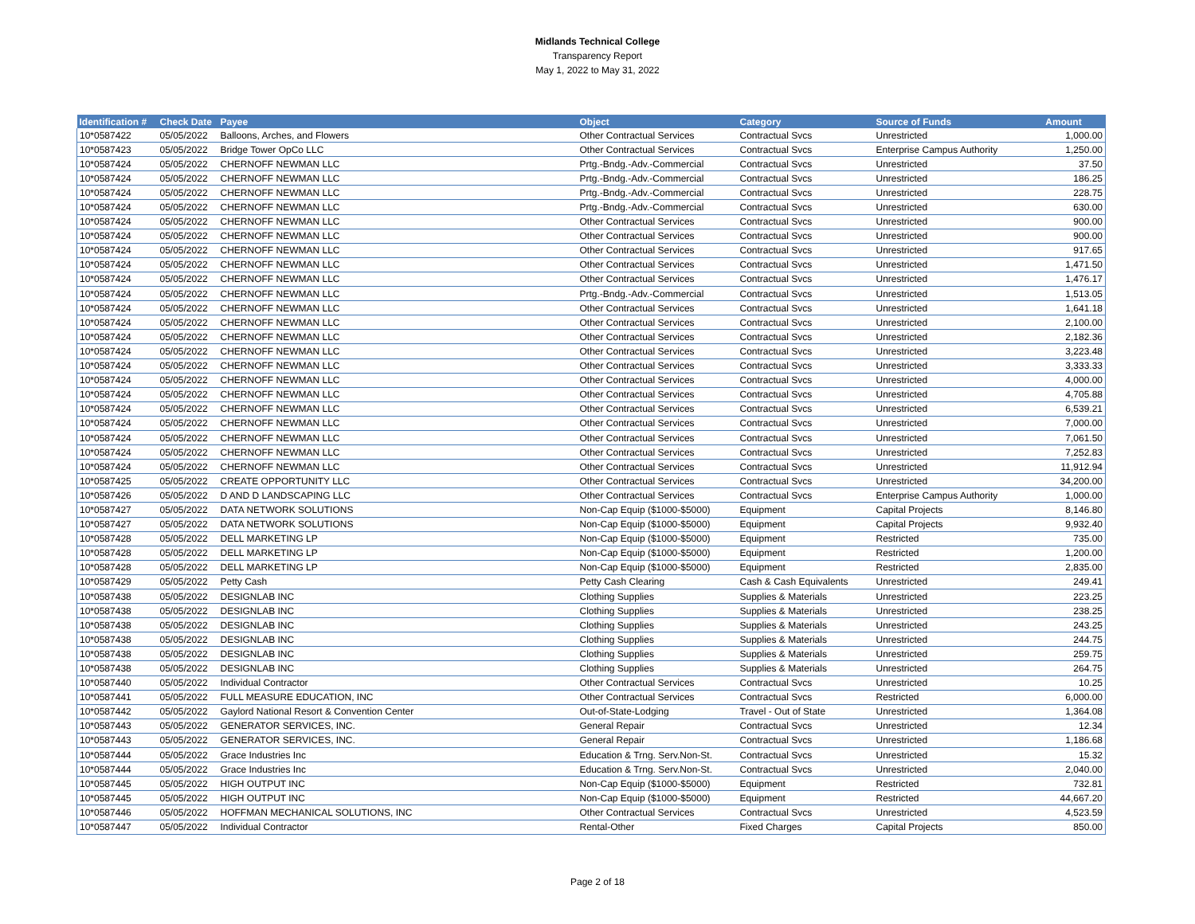Midlands Technical College
Transparency Report
May 1, 2022 to May 31, 2022
| Identification # | Check Date | Payee | Object | Category | Source of Funds | Amount |
| --- | --- | --- | --- | --- | --- | --- |
| 10*0587422 | 05/05/2022 | Balloons, Arches, and Flowers | Other Contractual Services | Contractual Svcs | Unrestricted | 1,000.00 |
| 10*0587423 | 05/05/2022 | Bridge Tower OpCo LLC | Other Contractual Services | Contractual Svcs | Enterprise Campus Authority | 1,250.00 |
| 10*0587424 | 05/05/2022 | CHERNOFF NEWMAN LLC | Prtg.-Bndg.-Adv.-Commercial | Contractual Svcs | Unrestricted | 37.50 |
| 10*0587424 | 05/05/2022 | CHERNOFF NEWMAN LLC | Prtg.-Bndg.-Adv.-Commercial | Contractual Svcs | Unrestricted | 186.25 |
| 10*0587424 | 05/05/2022 | CHERNOFF NEWMAN LLC | Prtg.-Bndg.-Adv.-Commercial | Contractual Svcs | Unrestricted | 228.75 |
| 10*0587424 | 05/05/2022 | CHERNOFF NEWMAN LLC | Prtg.-Bndg.-Adv.-Commercial | Contractual Svcs | Unrestricted | 630.00 |
| 10*0587424 | 05/05/2022 | CHERNOFF NEWMAN LLC | Other Contractual Services | Contractual Svcs | Unrestricted | 900.00 |
| 10*0587424 | 05/05/2022 | CHERNOFF NEWMAN LLC | Other Contractual Services | Contractual Svcs | Unrestricted | 900.00 |
| 10*0587424 | 05/05/2022 | CHERNOFF NEWMAN LLC | Other Contractual Services | Contractual Svcs | Unrestricted | 917.65 |
| 10*0587424 | 05/05/2022 | CHERNOFF NEWMAN LLC | Other Contractual Services | Contractual Svcs | Unrestricted | 1,471.50 |
| 10*0587424 | 05/05/2022 | CHERNOFF NEWMAN LLC | Other Contractual Services | Contractual Svcs | Unrestricted | 1,476.17 |
| 10*0587424 | 05/05/2022 | CHERNOFF NEWMAN LLC | Prtg.-Bndg.-Adv.-Commercial | Contractual Svcs | Unrestricted | 1,513.05 |
| 10*0587424 | 05/05/2022 | CHERNOFF NEWMAN LLC | Other Contractual Services | Contractual Svcs | Unrestricted | 1,641.18 |
| 10*0587424 | 05/05/2022 | CHERNOFF NEWMAN LLC | Other Contractual Services | Contractual Svcs | Unrestricted | 2,100.00 |
| 10*0587424 | 05/05/2022 | CHERNOFF NEWMAN LLC | Other Contractual Services | Contractual Svcs | Unrestricted | 2,182.36 |
| 10*0587424 | 05/05/2022 | CHERNOFF NEWMAN LLC | Other Contractual Services | Contractual Svcs | Unrestricted | 3,223.48 |
| 10*0587424 | 05/05/2022 | CHERNOFF NEWMAN LLC | Other Contractual Services | Contractual Svcs | Unrestricted | 3,333.33 |
| 10*0587424 | 05/05/2022 | CHERNOFF NEWMAN LLC | Other Contractual Services | Contractual Svcs | Unrestricted | 4,000.00 |
| 10*0587424 | 05/05/2022 | CHERNOFF NEWMAN LLC | Other Contractual Services | Contractual Svcs | Unrestricted | 4,705.88 |
| 10*0587424 | 05/05/2022 | CHERNOFF NEWMAN LLC | Other Contractual Services | Contractual Svcs | Unrestricted | 6,539.21 |
| 10*0587424 | 05/05/2022 | CHERNOFF NEWMAN LLC | Other Contractual Services | Contractual Svcs | Unrestricted | 7,000.00 |
| 10*0587424 | 05/05/2022 | CHERNOFF NEWMAN LLC | Other Contractual Services | Contractual Svcs | Unrestricted | 7,061.50 |
| 10*0587424 | 05/05/2022 | CHERNOFF NEWMAN LLC | Other Contractual Services | Contractual Svcs | Unrestricted | 7,252.83 |
| 10*0587424 | 05/05/2022 | CHERNOFF NEWMAN LLC | Other Contractual Services | Contractual Svcs | Unrestricted | 11,912.94 |
| 10*0587425 | 05/05/2022 | CREATE OPPORTUNITY LLC | Other Contractual Services | Contractual Svcs | Unrestricted | 34,200.00 |
| 10*0587426 | 05/05/2022 | D AND D LANDSCAPING LLC | Other Contractual Services | Contractual Svcs | Enterprise Campus Authority | 1,000.00 |
| 10*0587427 | 05/05/2022 | DATA NETWORK SOLUTIONS | Non-Cap Equip ($1000-$5000) | Equipment | Capital Projects | 8,146.80 |
| 10*0587427 | 05/05/2022 | DATA NETWORK SOLUTIONS | Non-Cap Equip ($1000-$5000) | Equipment | Capital Projects | 9,932.40 |
| 10*0587428 | 05/05/2022 | DELL MARKETING LP | Non-Cap Equip ($1000-$5000) | Equipment | Restricted | 735.00 |
| 10*0587428 | 05/05/2022 | DELL MARKETING LP | Non-Cap Equip ($1000-$5000) | Equipment | Restricted | 1,200.00 |
| 10*0587428 | 05/05/2022 | DELL MARKETING LP | Non-Cap Equip ($1000-$5000) | Equipment | Restricted | 2,835.00 |
| 10*0587429 | 05/05/2022 | Petty Cash | Petty Cash Clearing | Cash & Cash Equivalents | Unrestricted | 249.41 |
| 10*0587438 | 05/05/2022 | DESIGNLAB INC | Clothing Supplies | Supplies & Materials | Unrestricted | 223.25 |
| 10*0587438 | 05/05/2022 | DESIGNLAB INC | Clothing Supplies | Supplies & Materials | Unrestricted | 238.25 |
| 10*0587438 | 05/05/2022 | DESIGNLAB INC | Clothing Supplies | Supplies & Materials | Unrestricted | 243.25 |
| 10*0587438 | 05/05/2022 | DESIGNLAB INC | Clothing Supplies | Supplies & Materials | Unrestricted | 244.75 |
| 10*0587438 | 05/05/2022 | DESIGNLAB INC | Clothing Supplies | Supplies & Materials | Unrestricted | 259.75 |
| 10*0587438 | 05/05/2022 | DESIGNLAB INC | Clothing Supplies | Supplies & Materials | Unrestricted | 264.75 |
| 10*0587440 | 05/05/2022 | Individual Contractor | Other Contractual Services | Contractual Svcs | Unrestricted | 10.25 |
| 10*0587441 | 05/05/2022 | FULL MEASURE EDUCATION, INC | Other Contractual Services | Contractual Svcs | Restricted | 6,000.00 |
| 10*0587442 | 05/05/2022 | Gaylord National Resort & Convention Center | Out-of-State-Lodging | Travel - Out of State | Unrestricted | 1,364.08 |
| 10*0587443 | 05/05/2022 | GENERATOR SERVICES, INC. | General Repair | Contractual Svcs | Unrestricted | 12.34 |
| 10*0587443 | 05/05/2022 | GENERATOR SERVICES, INC. | General Repair | Contractual Svcs | Unrestricted | 1,186.68 |
| 10*0587444 | 05/05/2022 | Grace Industries Inc | Education & Trng. Serv.Non-St. | Contractual Svcs | Unrestricted | 15.32 |
| 10*0587444 | 05/05/2022 | Grace Industries Inc | Education & Trng. Serv.Non-St. | Contractual Svcs | Unrestricted | 2,040.00 |
| 10*0587445 | 05/05/2022 | HIGH OUTPUT INC | Non-Cap Equip ($1000-$5000) | Equipment | Restricted | 732.81 |
| 10*0587445 | 05/05/2022 | HIGH OUTPUT INC | Non-Cap Equip ($1000-$5000) | Equipment | Restricted | 44,667.20 |
| 10*0587446 | 05/05/2022 | HOFFMAN MECHANICAL SOLUTIONS, INC | Other Contractual Services | Contractual Svcs | Unrestricted | 4,523.59 |
| 10*0587447 | 05/05/2022 | Individual Contractor | Rental-Other | Fixed Charges | Capital Projects | 850.00 |
Page 2 of 18